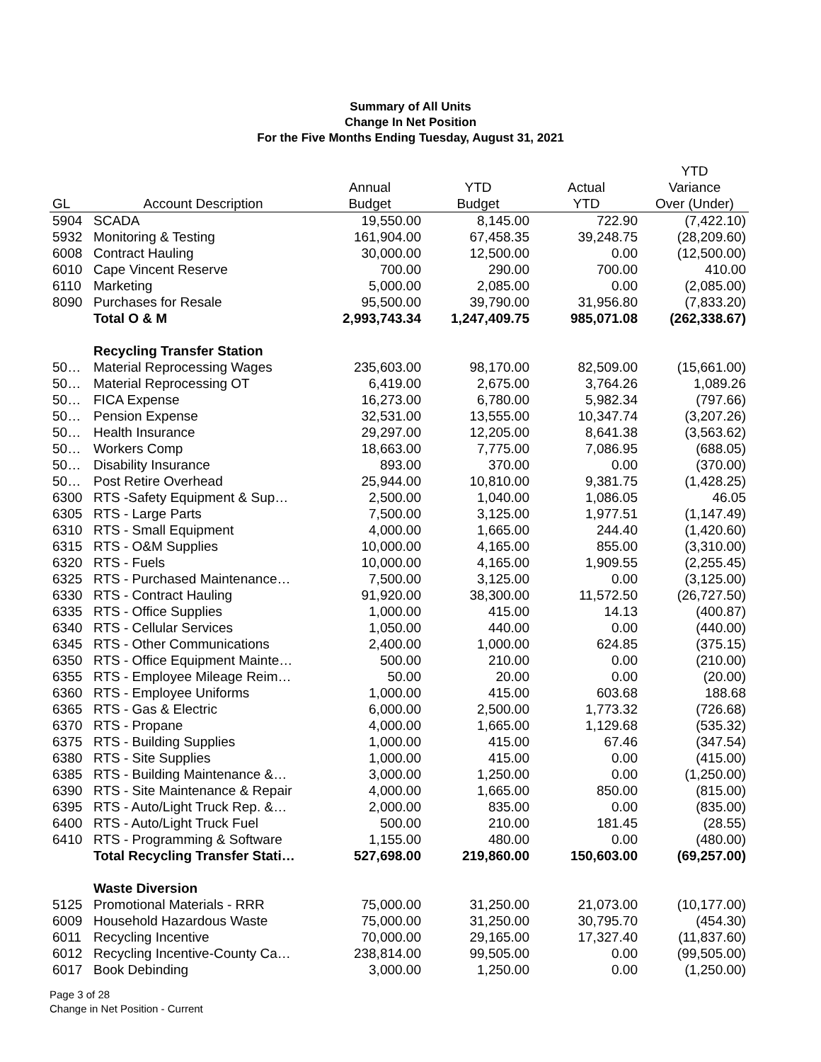Summary of All Units
Change In Net Position
For the Five Months Ending Tuesday, August 31, 2021
| | | | | | YTD |
| --- | --- | --- | --- | --- | --- |
| | | Annual | YTD | Actual | Variance |
| GL | Account Description | Budget | Budget | YTD | Over (Under) |
| 5904 | SCADA | 19,550.00 | 8,145.00 | 722.90 | (7,422.10) |
| 5932 | Monitoring & Testing | 161,904.00 | 67,458.35 | 39,248.75 | (28,209.60) |
| 6008 | Contract Hauling | 30,000.00 | 12,500.00 | 0.00 | (12,500.00) |
| 6010 | Cape Vincent Reserve | 700.00 | 290.00 | 700.00 | 410.00 |
| 6110 | Marketing | 5,000.00 | 2,085.00 | 0.00 | (2,085.00) |
| 8090 | Purchases for Resale | 95,500.00 | 39,790.00 | 31,956.80 | (7,833.20) |
| | Total O & M | 2,993,743.34 | 1,247,409.75 | 985,071.08 | (262,338.67) |
| | Recycling Transfer Station | | | | |
| 50… | Material Reprocessing Wages | 235,603.00 | 98,170.00 | 82,509.00 | (15,661.00) |
| 50… | Material Reprocessing OT | 6,419.00 | 2,675.00 | 3,764.26 | 1,089.26 |
| 50… | FICA Expense | 16,273.00 | 6,780.00 | 5,982.34 | (797.66) |
| 50… | Pension Expense | 32,531.00 | 13,555.00 | 10,347.74 | (3,207.26) |
| 50… | Health Insurance | 29,297.00 | 12,205.00 | 8,641.38 | (3,563.62) |
| 50… | Workers Comp | 18,663.00 | 7,775.00 | 7,086.95 | (688.05) |
| 50… | Disability Insurance | 893.00 | 370.00 | 0.00 | (370.00) |
| 50… | Post Retire Overhead | 25,944.00 | 10,810.00 | 9,381.75 | (1,428.25) |
| 6300 | RTS -Safety Equipment & Sup… | 2,500.00 | 1,040.00 | 1,086.05 | 46.05 |
| 6305 | RTS - Large Parts | 7,500.00 | 3,125.00 | 1,977.51 | (1,147.49) |
| 6310 | RTS - Small Equipment | 4,000.00 | 1,665.00 | 244.40 | (1,420.60) |
| 6315 | RTS - O&M Supplies | 10,000.00 | 4,165.00 | 855.00 | (3,310.00) |
| 6320 | RTS - Fuels | 10,000.00 | 4,165.00 | 1,909.55 | (2,255.45) |
| 6325 | RTS - Purchased Maintenance… | 7,500.00 | 3,125.00 | 0.00 | (3,125.00) |
| 6330 | RTS - Contract Hauling | 91,920.00 | 38,300.00 | 11,572.50 | (26,727.50) |
| 6335 | RTS - Office Supplies | 1,000.00 | 415.00 | 14.13 | (400.87) |
| 6340 | RTS - Cellular Services | 1,050.00 | 440.00 | 0.00 | (440.00) |
| 6345 | RTS - Other Communications | 2,400.00 | 1,000.00 | 624.85 | (375.15) |
| 6350 | RTS - Office Equipment Mainte… | 500.00 | 210.00 | 0.00 | (210.00) |
| 6355 | RTS - Employee Mileage Reim… | 50.00 | 20.00 | 0.00 | (20.00) |
| 6360 | RTS - Employee Uniforms | 1,000.00 | 415.00 | 603.68 | 188.68 |
| 6365 | RTS - Gas & Electric | 6,000.00 | 2,500.00 | 1,773.32 | (726.68) |
| 6370 | RTS - Propane | 4,000.00 | 1,665.00 | 1,129.68 | (535.32) |
| 6375 | RTS - Building Supplies | 1,000.00 | 415.00 | 67.46 | (347.54) |
| 6380 | RTS - Site Supplies | 1,000.00 | 415.00 | 0.00 | (415.00) |
| 6385 | RTS - Building Maintenance &… | 3,000.00 | 1,250.00 | 0.00 | (1,250.00) |
| 6390 | RTS - Site Maintenance & Repair | 4,000.00 | 1,665.00 | 850.00 | (815.00) |
| 6395 | RTS - Auto/Light Truck Rep. &… | 2,000.00 | 835.00 | 0.00 | (835.00) |
| 6400 | RTS - Auto/Light Truck Fuel | 500.00 | 210.00 | 181.45 | (28.55) |
| 6410 | RTS - Programming & Software | 1,155.00 | 480.00 | 0.00 | (480.00) |
| | Total Recycling Transfer Stati… | 527,698.00 | 219,860.00 | 150,603.00 | (69,257.00) |
| | Waste Diversion | | | | |
| 5125 | Promotional Materials - RRR | 75,000.00 | 31,250.00 | 21,073.00 | (10,177.00) |
| 6009 | Household Hazardous Waste | 75,000.00 | 31,250.00 | 30,795.70 | (454.30) |
| 6011 | Recycling Incentive | 70,000.00 | 29,165.00 | 17,327.40 | (11,837.60) |
| 6012 | Recycling Incentive-County Ca… | 238,814.00 | 99,505.00 | 0.00 | (99,505.00) |
| 6017 | Book Debinding | 3,000.00 | 1,250.00 | 0.00 | (1,250.00) |
Page 3 of 28
Change in Net Position - Current